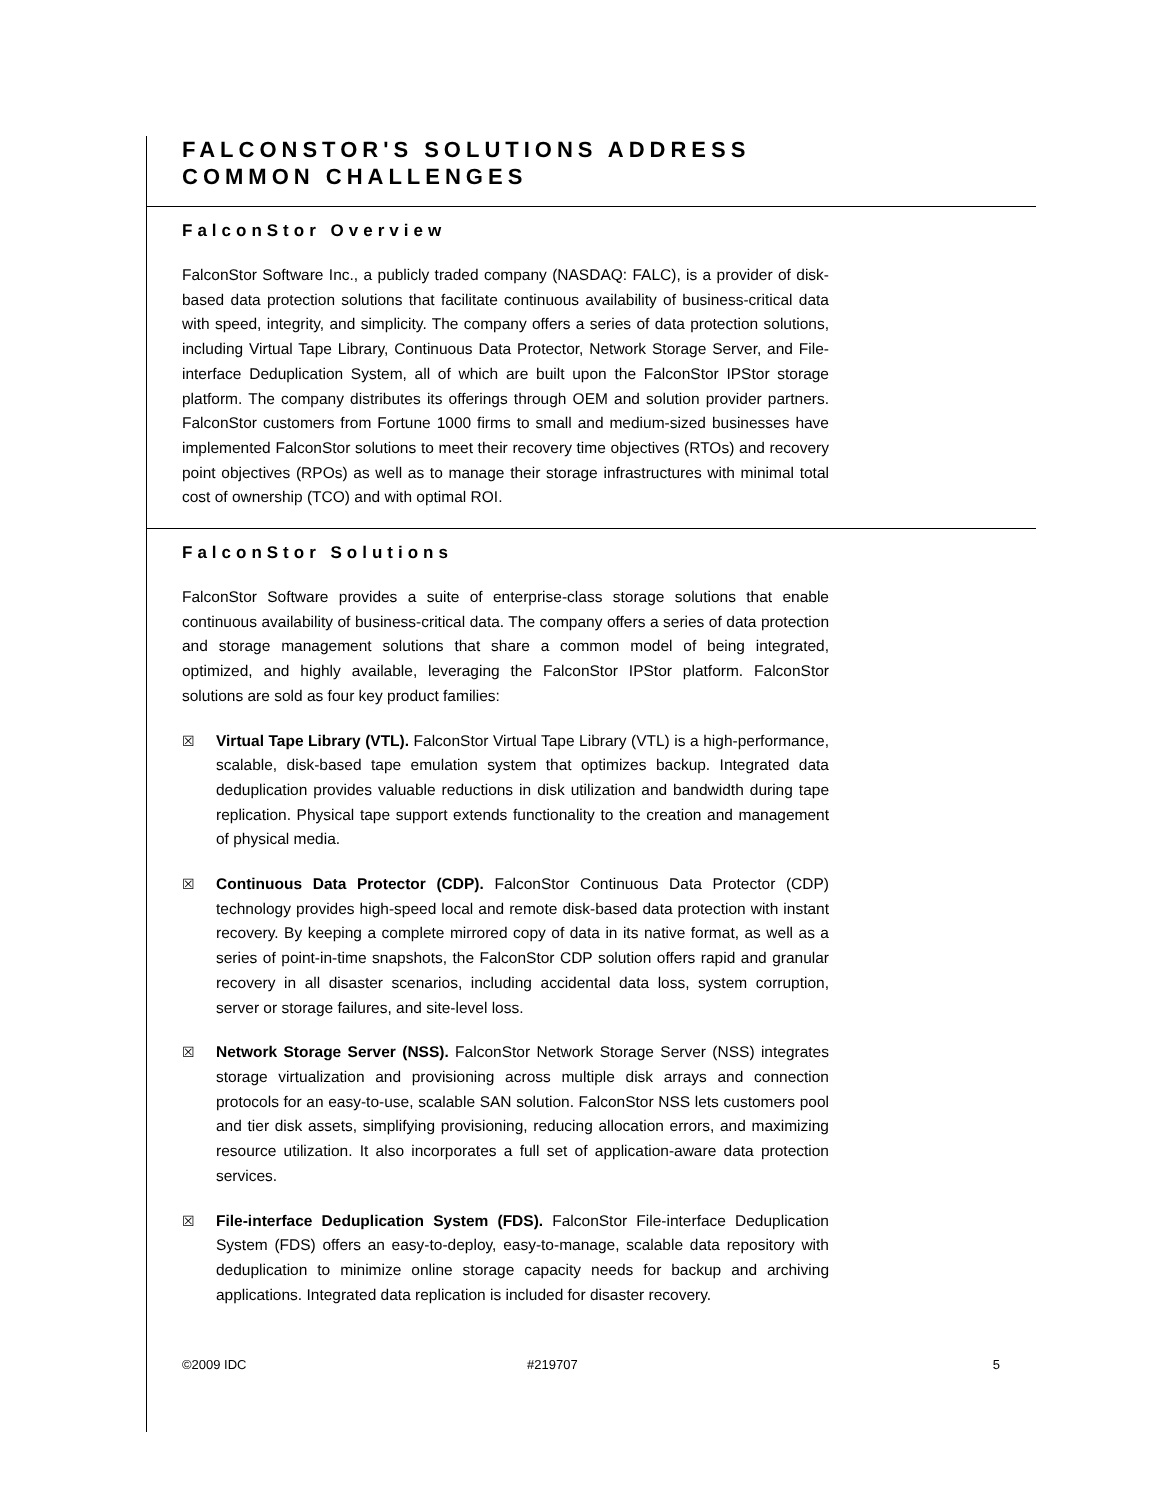FALCONSTOR'S SOLUTIONS ADDRESS
COMMON CHALLENGES
FalconStor Overview
FalconStor Software Inc., a publicly traded company (NASDAQ: FALC), is a provider of disk-based data protection solutions that facilitate continuous availability of business-critical data with speed, integrity, and simplicity. The company offers a series of data protection solutions, including Virtual Tape Library, Continuous Data Protector, Network Storage Server, and File-interface Deduplication System, all of which are built upon the FalconStor IPStor storage platform. The company distributes its offerings through OEM and solution provider partners. FalconStor customers from Fortune 1000 firms to small and medium-sized businesses have implemented FalconStor solutions to meet their recovery time objectives (RTOs) and recovery point objectives (RPOs) as well as to manage their storage infrastructures with minimal total cost of ownership (TCO) and with optimal ROI.
FalconStor Solutions
FalconStor Software provides a suite of enterprise-class storage solutions that enable continuous availability of business-critical data. The company offers a series of data protection and storage management solutions that share a common model of being integrated, optimized, and highly available, leveraging the FalconStor IPStor platform. FalconStor solutions are sold as four key product families:
☒ Virtual Tape Library (VTL). FalconStor Virtual Tape Library (VTL) is a high-performance, scalable, disk-based tape emulation system that optimizes backup. Integrated data deduplication provides valuable reductions in disk utilization and bandwidth during tape replication. Physical tape support extends functionality to the creation and management of physical media.
☒ Continuous Data Protector (CDP). FalconStor Continuous Data Protector (CDP) technology provides high-speed local and remote disk-based data protection with instant recovery. By keeping a complete mirrored copy of data in its native format, as well as a series of point-in-time snapshots, the FalconStor CDP solution offers rapid and granular recovery in all disaster scenarios, including accidental data loss, system corruption, server or storage failures, and site-level loss.
☒ Network Storage Server (NSS). FalconStor Network Storage Server (NSS) integrates storage virtualization and provisioning across multiple disk arrays and connection protocols for an easy-to-use, scalable SAN solution. FalconStor NSS lets customers pool and tier disk assets, simplifying provisioning, reducing allocation errors, and maximizing resource utilization. It also incorporates a full set of application-aware data protection services.
☒ File-interface Deduplication System (FDS). FalconStor File-interface Deduplication System (FDS) offers an easy-to-deploy, easy-to-manage, scalable data repository with deduplication to minimize online storage capacity needs for backup and archiving applications. Integrated data replication is included for disaster recovery.
©2009 IDC #219707 5